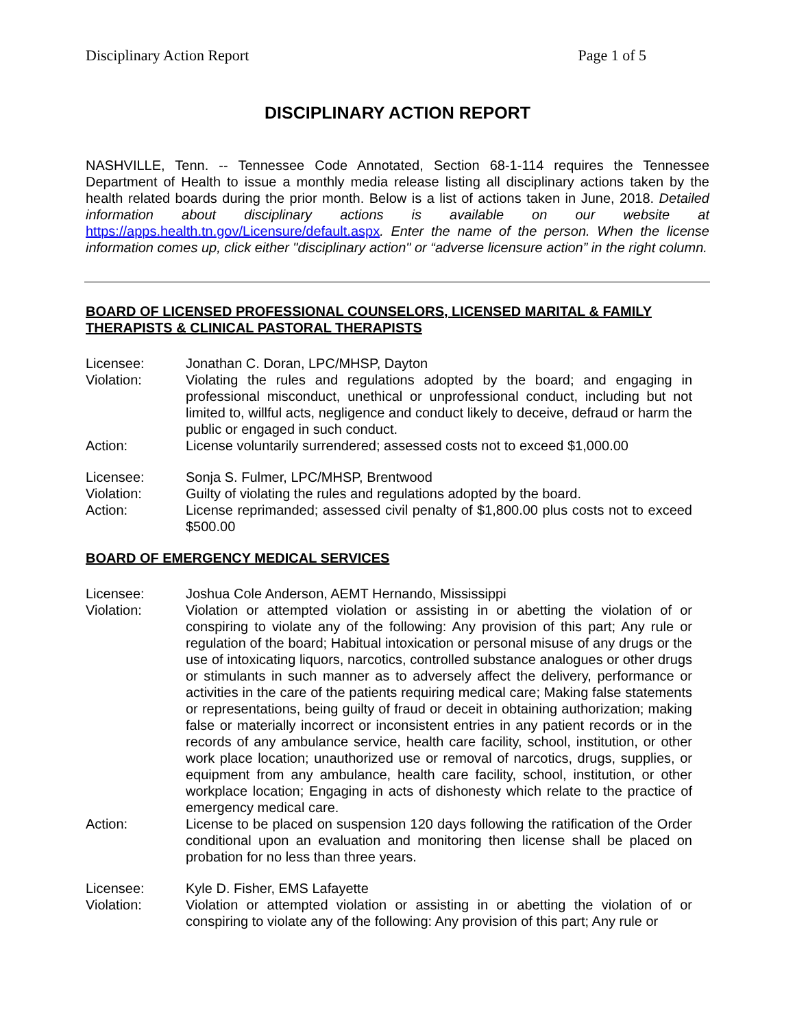Disciplinary Action Report Page 1 of 5
DISCIPLINARY ACTION REPORT
NASHVILLE, Tenn. -- Tennessee Code Annotated, Section 68-1-114 requires the Tennessee Department of Health to issue a monthly media release listing all disciplinary actions taken by the health related boards during the prior month. Below is a list of actions taken in June, 2018. Detailed information about disciplinary actions is available on our website at https://apps.health.tn.gov/Licensure/default.aspx. Enter the name of the person. When the license information comes up, click either "disciplinary action" or “adverse licensure action” in the right column.
BOARD OF LICENSED PROFESSIONAL COUNSELORS, LICENSED MARITAL & FAMILY THERAPISTS & CLINICAL PASTORAL THERAPISTS
Licensee: Jonathan C. Doran, LPC/MHSP, Dayton
Violation: Violating the rules and regulations adopted by the board; and engaging in professional misconduct, unethical or unprofessional conduct, including but not limited to, willful acts, negligence and conduct likely to deceive, defraud or harm the public or engaged in such conduct.
Action: License voluntarily surrendered; assessed costs not to exceed $1,000.00
Licensee: Sonja S. Fulmer, LPC/MHSP, Brentwood
Violation: Guilty of violating the rules and regulations adopted by the board.
Action: License reprimanded; assessed civil penalty of $1,800.00 plus costs not to exceed $500.00
BOARD OF EMERGENCY MEDICAL SERVICES
Licensee: Joshua Cole Anderson, AEMT Hernando, Mississippi
Violation: Violation or attempted violation or assisting in or abetting the violation of or conspiring to violate any of the following: Any provision of this part; Any rule or regulation of the board; Habitual intoxication or personal misuse of any drugs or the use of intoxicating liquors, narcotics, controlled substance analogues or other drugs or stimulants in such manner as to adversely affect the delivery, performance or activities in the care of the patients requiring medical care; Making false statements or representations, being guilty of fraud or deceit in obtaining authorization; making false or materially incorrect or inconsistent entries in any patient records or in the records of any ambulance service, health care facility, school, institution, or other work place location; unauthorized use or removal of narcotics, drugs, supplies, or equipment from any ambulance, health care facility, school, institution, or other workplace location; Engaging in acts of dishonesty which relate to the practice of emergency medical care.
Action: License to be placed on suspension 120 days following the ratification of the Order conditional upon an evaluation and monitoring then license shall be placed on probation for no less than three years.
Licensee: Kyle D. Fisher, EMS Lafayette
Violation: Violation or attempted violation or assisting in or abetting the violation of or conspiring to violate any of the following: Any provision of this part; Any rule or